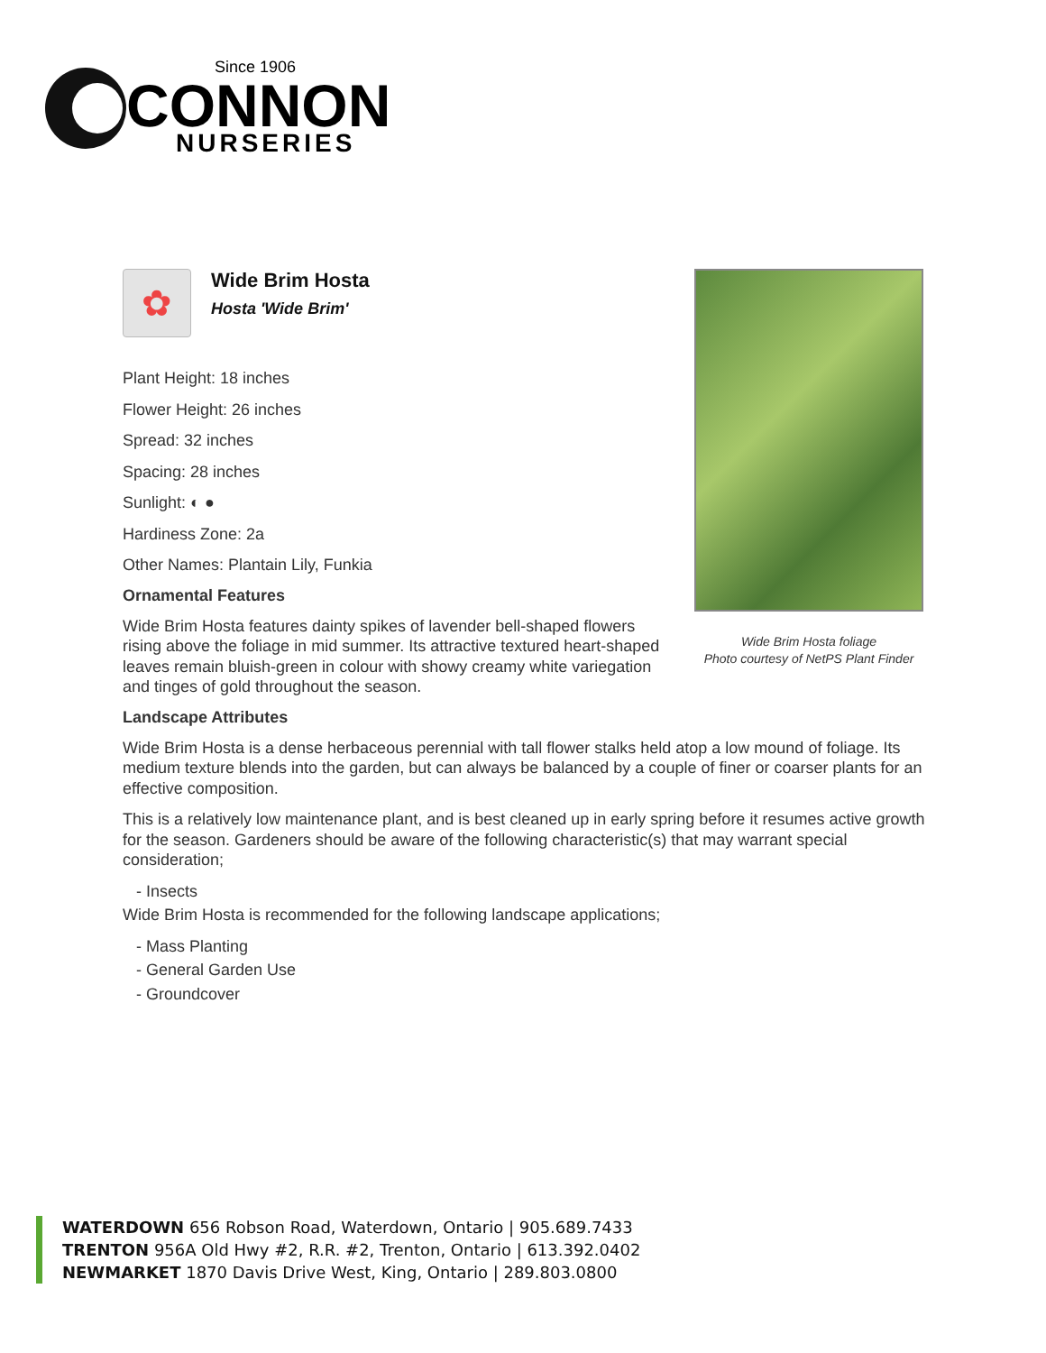Since 1906
CONNON
NURSERIES
✿
Wide Brim Hosta
Hosta 'Wide Brim'
Plant Height: 18 inches
Flower Height: 26 inches
Spread: 32 inches
Spacing: 28 inches
Sunlight: ◐ ●
Hardiness Zone: 2a
Other Names: Plantain Lily, Funkia
Ornamental Features
Wide Brim Hosta features dainty spikes of lavender bell-shaped flowers rising above the foliage in mid summer. Its attractive textured heart-shaped leaves remain bluish-green in colour with showy creamy white variegation and tinges of gold throughout the season.
Wide Brim Hosta foliage
Photo courtesy of NetPS Plant Finder
Landscape Attributes
Wide Brim Hosta is a dense herbaceous perennial with tall flower stalks held atop a low mound of foliage. Its medium texture blends into the garden, but can always be balanced by a couple of finer or coarser plants for an effective composition.
This is a relatively low maintenance plant, and is best cleaned up in early spring before it resumes active growth for the season. Gardeners should be aware of the following characteristic(s) that may warrant special consideration;
- Insects
Wide Brim Hosta is recommended for the following landscape applications;
- Mass Planting
- General Garden Use
- Groundcover
WATERDOWN 656 Robson Road, Waterdown, Ontario | 905.689.7433
TRENTON 956A Old Hwy #2, R.R. #2, Trenton, Ontario | 613.392.0402
NEWMARKET 1870 Davis Drive West, King, Ontario | 289.803.0800